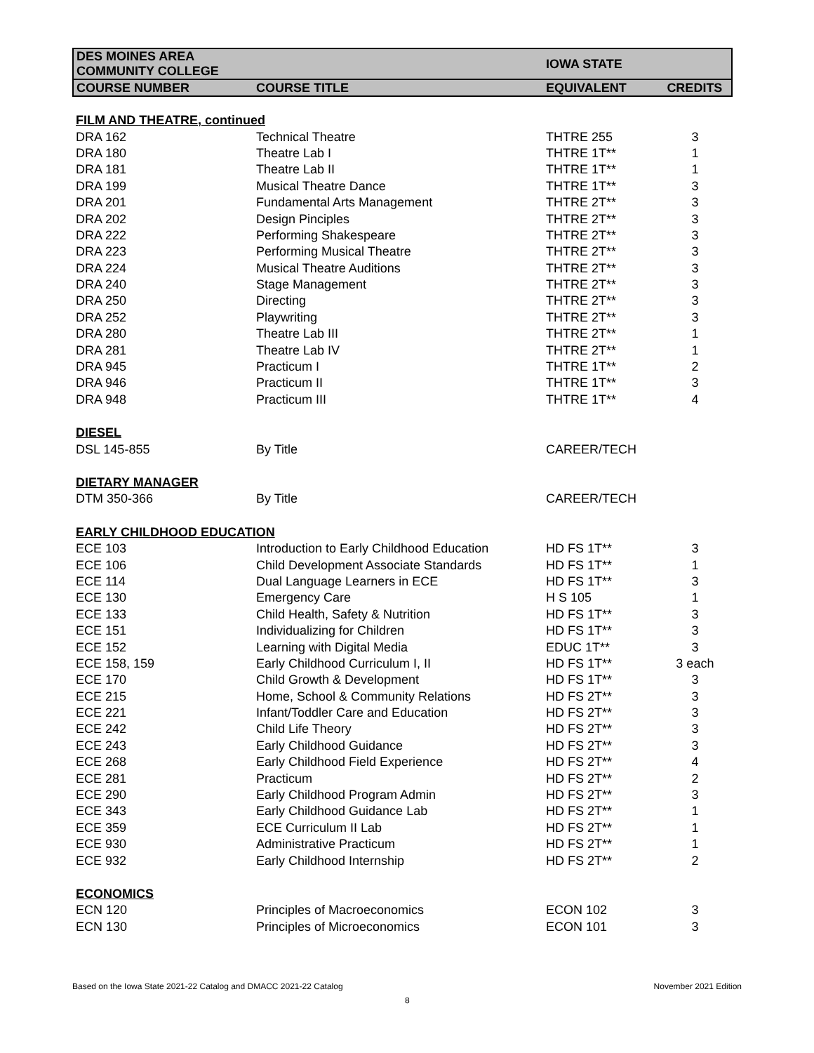| DES MOINES AREA COMMUNITY COLLEGE | | IOWA STATE | |
| --- | --- | --- | --- |
| COURSE NUMBER | COURSE TITLE | EQUIVALENT | CREDITS |
| FILM AND THEATRE, continued | | | |
| DRA 162 | Technical Theatre | THTRE 255 | 3 |
| DRA 180 | Theatre Lab I | THTRE 1T** | 1 |
| DRA 181 | Theatre Lab II | THTRE 1T** | 1 |
| DRA 199 | Musical Theatre Dance | THTRE 1T** | 3 |
| DRA 201 | Fundamental Arts Management | THTRE 2T** | 3 |
| DRA 202 | Design Pinciples | THTRE 2T** | 3 |
| DRA 222 | Performing Shakespeare | THTRE 2T** | 3 |
| DRA 223 | Performing Musical Theatre | THTRE 2T** | 3 |
| DRA 224 | Musical Theatre Auditions | THTRE 2T** | 3 |
| DRA 240 | Stage Management | THTRE 2T** | 3 |
| DRA 250 | Directing | THTRE 2T** | 3 |
| DRA 252 | Playwriting | THTRE 2T** | 3 |
| DRA 280 | Theatre Lab III | THTRE 2T** | 1 |
| DRA 281 | Theatre Lab IV | THTRE 2T** | 1 |
| DRA 945 | Practicum I | THTRE 1T** | 2 |
| DRA 946 | Practicum II | THTRE 1T** | 3 |
| DRA 948 | Practicum III | THTRE 1T** | 4 |
| DIESEL | | | |
| DSL 145-855 | By Title | CAREER/TECH | |
| DIETARY MANAGER | | | |
| DTM 350-366 | By Title | CAREER/TECH | |
| EARLY CHILDHOOD EDUCATION | | | |
| ECE 103 | Introduction to Early Childhood Education | HD FS 1T** | 3 |
| ECE 106 | Child Development Associate Standards | HD FS 1T** | 1 |
| ECE 114 | Dual Language Learners in ECE | HD FS 1T** | 3 |
| ECE 130 | Emergency Care | H S 105 | 1 |
| ECE 133 | Child Health, Safety & Nutrition | HD FS 1T** | 3 |
| ECE 151 | Individualizing for Children | HD FS 1T** | 3 |
| ECE 152 | Learning with Digital Media | EDUC 1T** | 3 |
| ECE 158, 159 | Early Childhood Curriculum I, II | HD FS 1T** | 3 each |
| ECE 170 | Child Growth & Development | HD FS 1T** | 3 |
| ECE 215 | Home, School & Community Relations | HD FS 2T** | 3 |
| ECE 221 | Infant/Toddler Care and Education | HD FS 2T** | 3 |
| ECE 242 | Child Life Theory | HD FS 2T** | 3 |
| ECE 243 | Early Childhood Guidance | HD FS 2T** | 3 |
| ECE 268 | Early Childhood Field Experience | HD FS 2T** | 4 |
| ECE 281 | Practicum | HD FS 2T** | 2 |
| ECE 290 | Early Childhood Program Admin | HD FS 2T** | 3 |
| ECE 343 | Early Childhood Guidance Lab | HD FS 2T** | 1 |
| ECE 359 | ECE Curriculum II Lab | HD FS 2T** | 1 |
| ECE 930 | Administrative Practicum | HD FS 2T** | 1 |
| ECE 932 | Early Childhood Internship | HD FS 2T** | 2 |
| ECONOMICS | | | |
| ECN 120 | Principles of Macroeconomics | ECON 102 | 3 |
| ECN 130 | Principles of Microeconomics | ECON 101 | 3 |
Based on the Iowa State 2021-22 Catalog and DMACC 2021-22 Catalog
November 2021 Edition
8